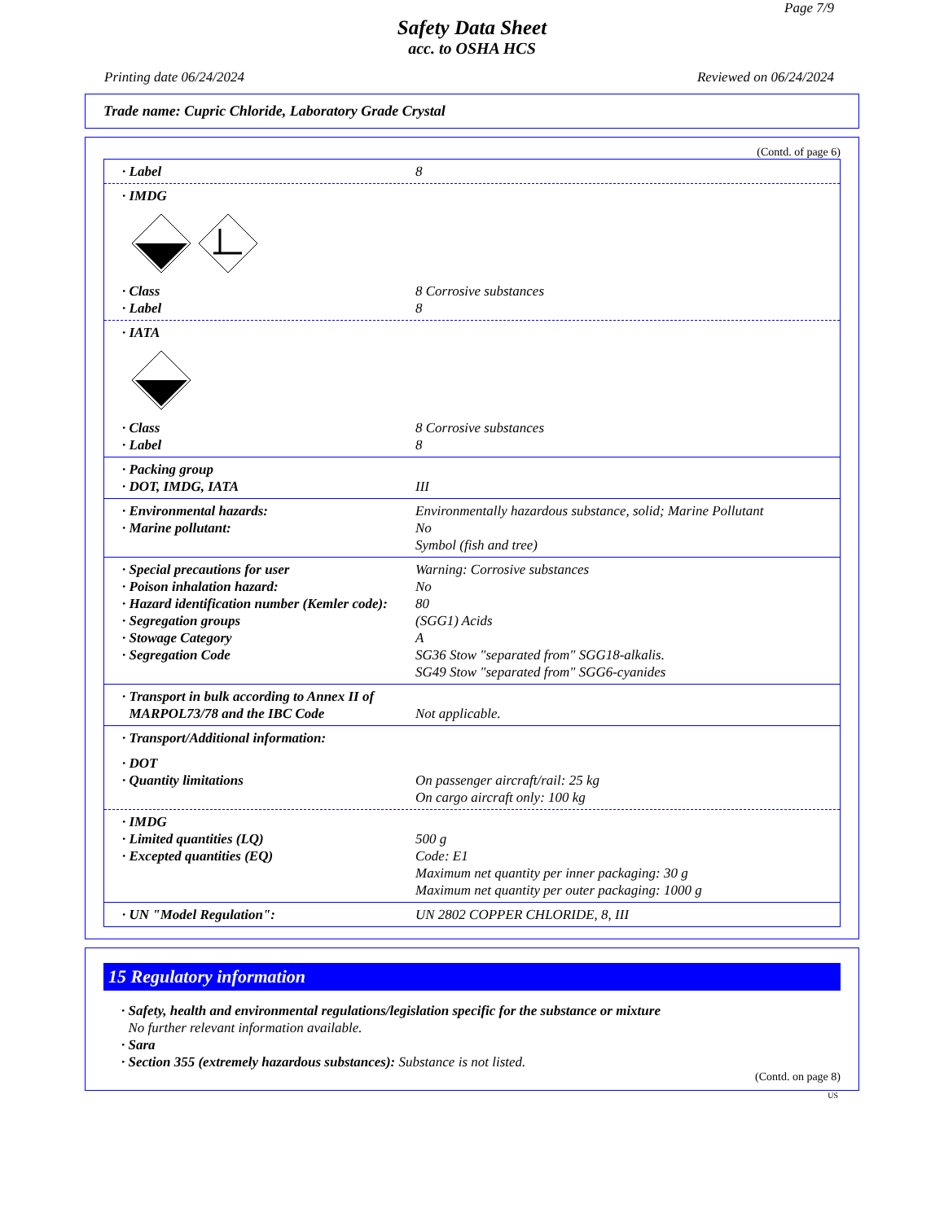Page 7/9
Safety Data Sheet
acc. to OSHA HCS
Printing date 06/24/2024 Reviewed on 06/24/2024
Trade name: Cupric Chloride, Laboratory Grade Crystal
(Contd. of page 6)
· Label 8
· IMDG
· Class 8 Corrosive substances
· Label 8
· IATA
· Class 8 Corrosive substances
· Label 8
· Packing group
· DOT, IMDG, IATA III
· Environmental hazards: Environmentally hazardous substance, solid; Marine Pollutant
· Marine pollutant: No
Symbol (fish and tree)
· Special precautions for user Warning: Corrosive substances
· Poison inhalation hazard: No
· Hazard identification number (Kemler code): 80
· Segregation groups (SGG1) Acids
· Stowage Category A
· Segregation Code SG36 Stow "separated from" SGG18-alkalis.
SG49 Stow "separated from" SGG6-cyanides
· Transport in bulk according to Annex II of
MARPOL73/78 and the IBC Code
Not applicable.
· Transport/Additional information:
· DOT
· Quantity limitations On passenger aircraft/rail: 25 kg
On cargo aircraft only: 100 kg
· IMDG
· Limited quantities (LQ) 500 g
· Excepted quantities (EQ) Code: E1
Maximum net quantity per inner packaging: 30 g
Maximum net quantity per outer packaging: 1000 g
· UN "Model Regulation": UN 2802 COPPER CHLORIDE, 8, III
15 Regulatory information
· Safety, health and environmental regulations/legislation specific for the substance or mixture
No further relevant information available.
· Sara
· Section 355 (extremely hazardous substances): Substance is not listed.
(Contd. on page 8)
US